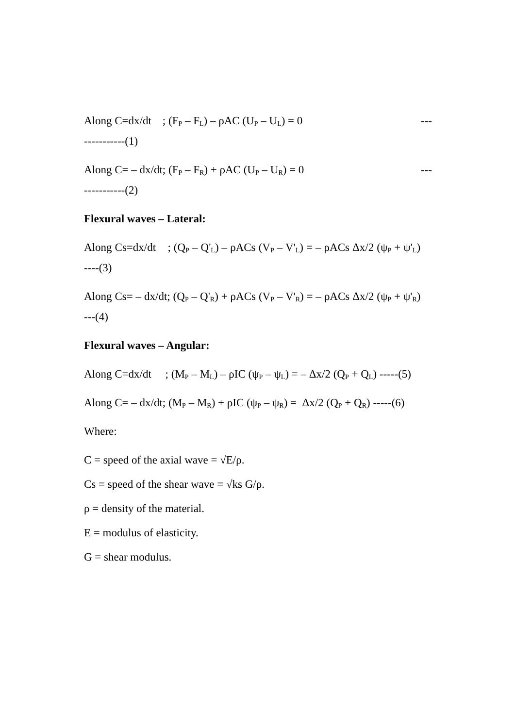Along C=dx/dt ; (F<sub>P</sub> – F<sub>L</sub>) – ρAC (U<sub>P</sub> – U<sub>L</sub>) = 0 ---
-----------(1)
Along C= – dx/dt; (F<sub>P</sub> – F<sub>R</sub>) + ρAC (U<sub>P</sub> – U<sub>R</sub>) = 0 ---
-----------(2)
Flexural waves – Lateral:
Along Cs=dx/dt ; (Q<sub>P</sub> – Q'<sub>L</sub>) – ρACs (V<sub>P</sub> – V'<sub>L</sub>) = – ρACs Δx/2 (ψ<sub>P</sub> + ψ'<sub>L</sub>) ----(3)
Along Cs= – dx/dt; (Q<sub>P</sub> – Q'<sub>R</sub>) + ρACs (V<sub>P</sub> – V'<sub>R</sub>) = – ρACs Δx/2 (ψ<sub>P</sub> + ψ'<sub>R</sub>) ---(4)
Flexural waves – Angular:
Along C=dx/dt ; (M<sub>P</sub> – M<sub>L</sub>) – ρIC (ψ<sub>P</sub> – ψ<sub>L</sub>) = – Δx/2 (Q<sub>P</sub> + Q<sub>L</sub>) -----(5)
Along C= – dx/dt; (M<sub>P</sub> – M<sub>R</sub>) + ρIC (ψ<sub>P</sub> – ψ<sub>R</sub>) = Δx/2 (Q<sub>P</sub> + Q<sub>R</sub>) -----(6)
Where:
C = speed of the axial wave = √E/ρ.
Cs = speed of the shear wave = √ks G/ρ.
ρ = density of the material.
E = modulus of elasticity.
G = shear modulus.